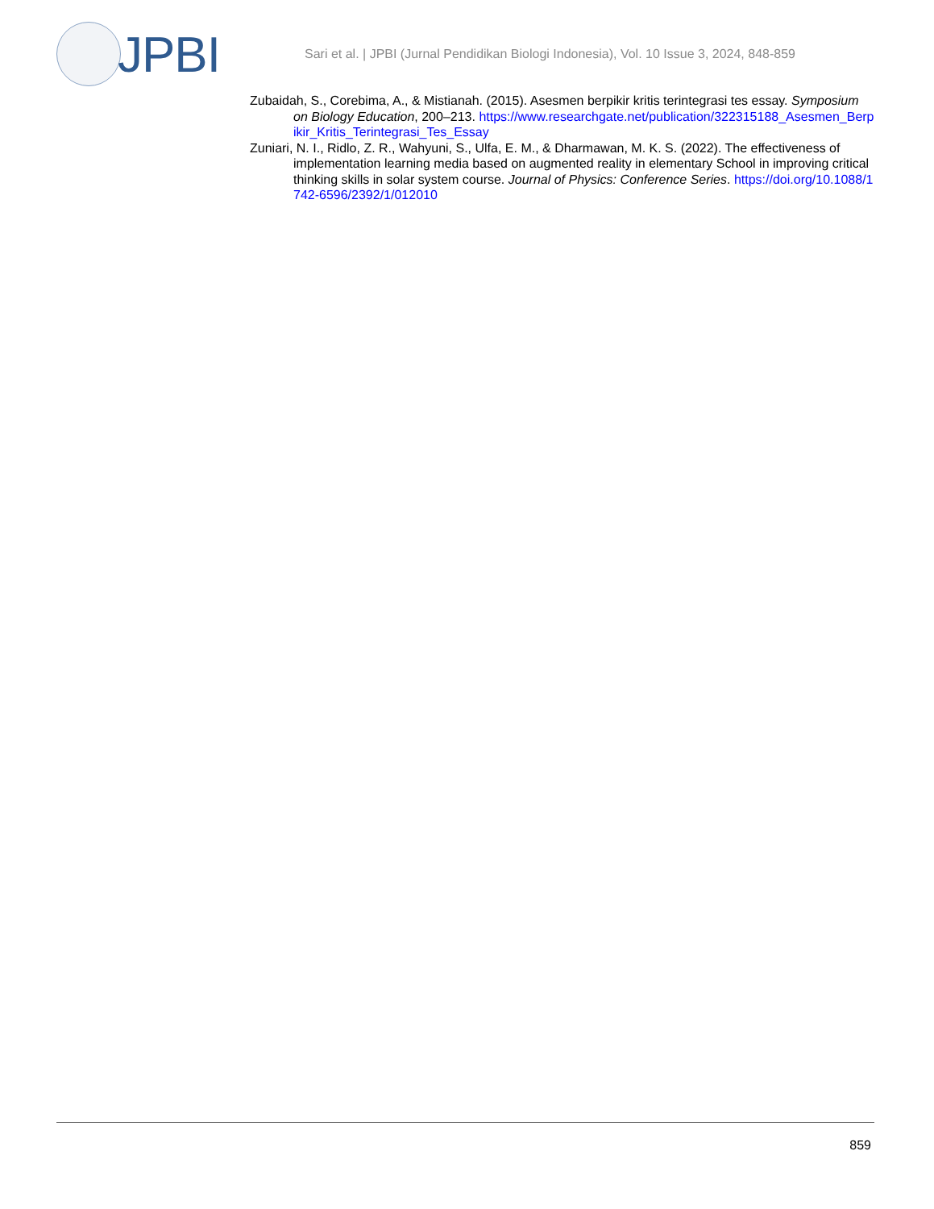JPBI
Sari et al. | JPBI (Jurnal Pendidikan Biologi Indonesia), Vol. 10 Issue 3, 2024, 848-859
Zubaidah, S., Corebima, A., & Mistianah. (2015). Asesmen berpikir kritis terintegrasi tes essay. Symposium on Biology Education, 200–213. https://www.researchgate.net/publication/322315188_Asesmen_Berpikir_Kritis_Terintegrasi_Tes_Essay
Zuniari, N. I., Ridlo, Z. R., Wahyuni, S., Ulfa, E. M., & Dharmawan, M. K. S. (2022). The effectiveness of implementation learning media based on augmented reality in elementary School in improving critical thinking skills in solar system course. Journal of Physics: Conference Series. https://doi.org/10.1088/1742-6596/2392/1/012010
859